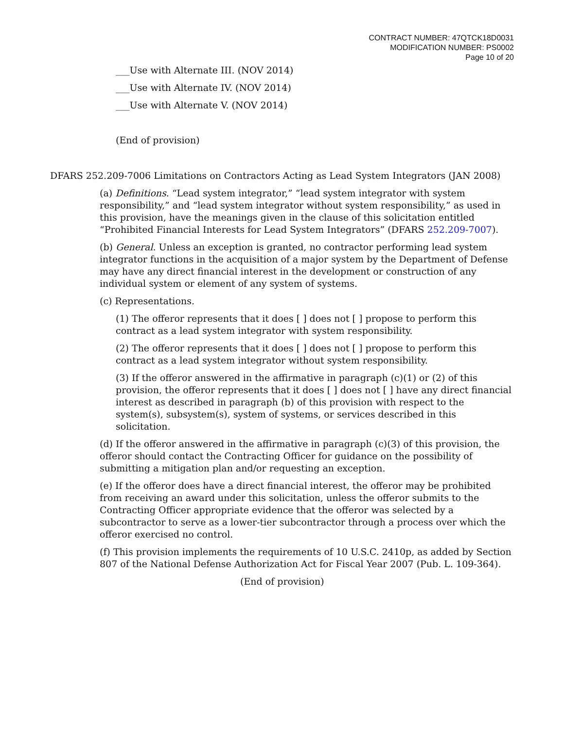CONTRACT NUMBER: 47QTCK18D0031
MODIFICATION NUMBER: PS0002
Page 10 of 20
___Use with Alternate III. (NOV 2014)
___Use with Alternate IV. (NOV 2014)
___Use with Alternate V. (NOV 2014)
(End of provision)
DFARS 252.209-7006 Limitations on Contractors Acting as Lead System Integrators (JAN 2008)
(a) Definitions. “Lead system integrator,” “lead system integrator with system responsibility,” and “lead system integrator without system responsibility,” as used in this provision, have the meanings given in the clause of this solicitation entitled “Prohibited Financial Interests for Lead System Integrators” (DFARS 252.209-7007).
(b) General. Unless an exception is granted, no contractor performing lead system integrator functions in the acquisition of a major system by the Department of Defense may have any direct financial interest in the development or construction of any individual system or element of any system of systems.
(c) Representations.
(1) The offeror represents that it does [ ] does not [ ] propose to perform this contract as a lead system integrator with system responsibility.
(2) The offeror represents that it does [ ] does not [ ] propose to perform this contract as a lead system integrator without system responsibility.
(3) If the offeror answered in the affirmative in paragraph (c)(1) or (2) of this provision, the offeror represents that it does [ ] does not [ ] have any direct financial interest as described in paragraph (b) of this provision with respect to the system(s), subsystem(s), system of systems, or services described in this solicitation.
(d) If the offeror answered in the affirmative in paragraph (c)(3) of this provision, the offeror should contact the Contracting Officer for guidance on the possibility of submitting a mitigation plan and/or requesting an exception.
(e) If the offeror does have a direct financial interest, the offeror may be prohibited from receiving an award under this solicitation, unless the offeror submits to the Contracting Officer appropriate evidence that the offeror was selected by a subcontractor to serve as a lower-tier subcontractor through a process over which the offeror exercised no control.
(f) This provision implements the requirements of 10 U.S.C. 2410p, as added by Section 807 of the National Defense Authorization Act for Fiscal Year 2007 (Pub. L. 109-364).
(End of provision)